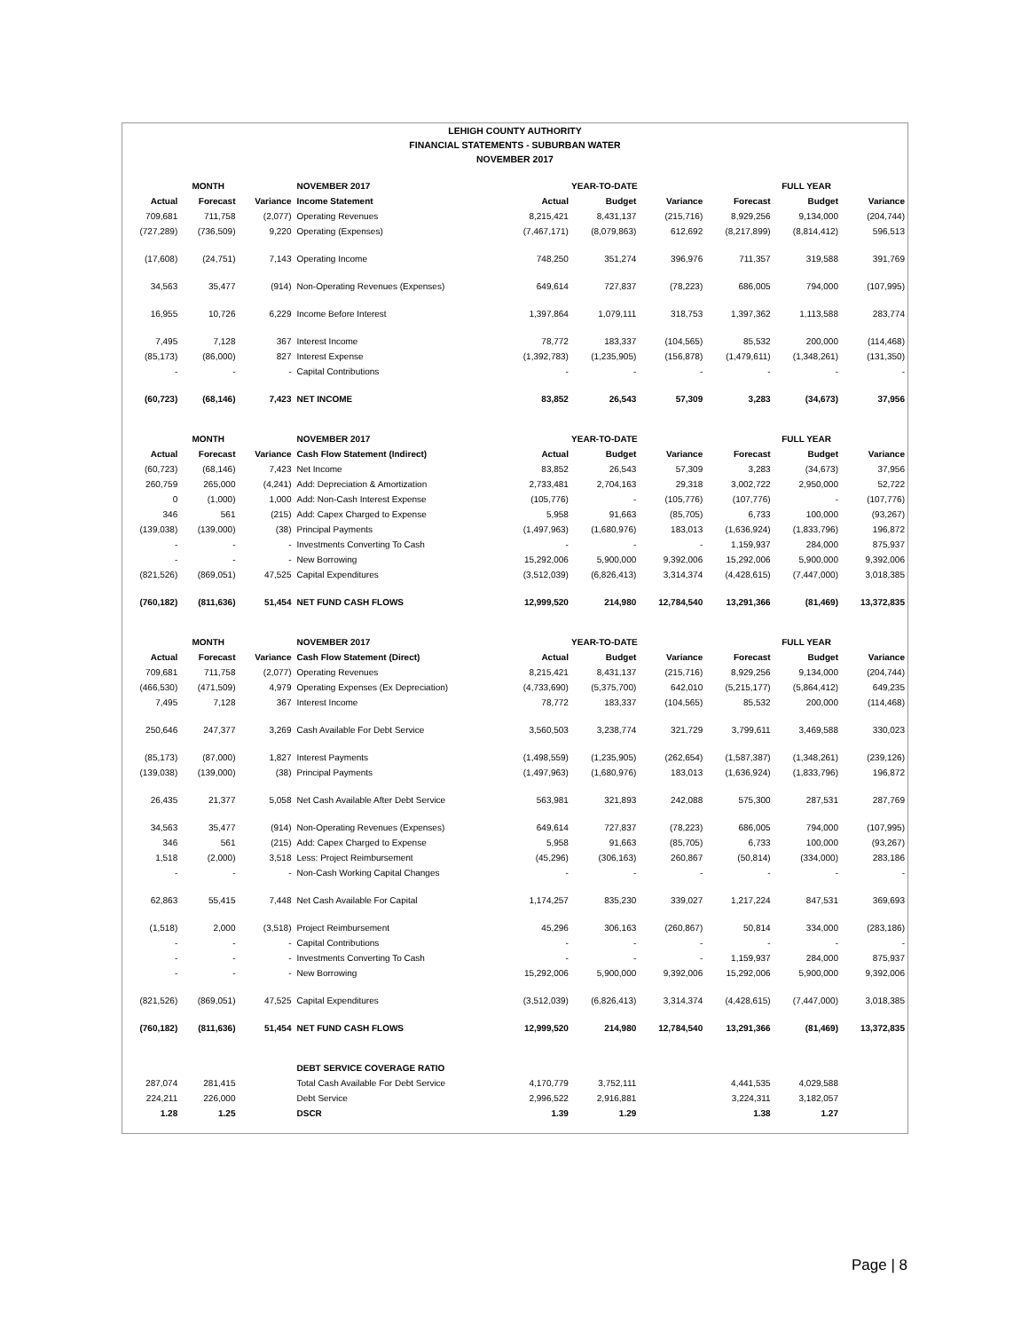LEHIGH COUNTY AUTHORITY
FINANCIAL STATEMENTS - SUBURBAN WATER
NOVEMBER 2017
| MONTH | | | NOVEMBER 2017 | YEAR-TO-DATE | | | FULL YEAR | | |
| --- | --- | --- | --- | --- | --- | --- | --- | --- | --- |
| Actual | Forecast | Variance | Income Statement | Actual | Budget | Variance | Forecast | Budget | Variance |
| 709,681 | 711,758 | (2,077) | Operating Revenues | 8,215,421 | 8,431,137 | (215,716) | 8,929,256 | 9,134,000 | (204,744) |
| (727,289) | (736,509) | 9,220 | Operating (Expenses) | (7,467,171) | (8,079,863) | 612,692 | (8,217,899) | (8,814,412) | 596,513 |
| (17,608) | (24,751) | 7,143 | Operating Income | 748,250 | 351,274 | 396,976 | 711,357 | 319,588 | 391,769 |
| 34,563 | 35,477 | (914) | Non-Operating Revenues (Expenses) | 649,614 | 727,837 | (78,223) | 686,005 | 794,000 | (107,995) |
| 16,955 | 10,726 | 6,229 | Income Before Interest | 1,397,864 | 1,079,111 | 318,753 | 1,397,362 | 1,113,588 | 283,774 |
| 7,495 | 7,128 | 367 | Interest Income | 78,772 | 183,337 | (104,565) | 85,532 | 200,000 | (114,468) |
| (85,173) | (86,000) | 827 | Interest Expense | (1,392,783) | (1,235,905) | (156,878) | (1,479,611) | (1,348,261) | (131,350) |
| - | - | - | Capital Contributions | - | - | - | - | - | - |
| (60,723) | (68,146) | 7,423 | NET INCOME | 83,852 | 26,543 | 57,309 | 3,283 | (34,673) | 37,956 |
| MONTH | | | NOVEMBER 2017 | YEAR-TO-DATE | | | FULL YEAR | | |
| Actual | Forecast | Variance | Cash Flow Statement (Indirect) | Actual | Budget | Variance | Forecast | Budget | Variance |
| (60,723) | (68,146) | 7,423 | Net Income | 83,852 | 26,543 | 57,309 | 3,283 | (34,673) | 37,956 |
| 260,759 | 265,000 | (4,241) | Add: Depreciation & Amortization | 2,733,481 | 2,704,163 | 29,318 | 3,002,722 | 2,950,000 | 52,722 |
| 0 | (1,000) | 1,000 | Add: Non-Cash Interest Expense | (105,776) | - | (105,776) | (107,776) | - | (107,776) |
| 346 | 561 | (215) | Add: Capex Charged to Expense | 5,958 | 91,663 | (85,705) | 6,733 | 100,000 | (93,267) |
| (139,038) | (139,000) | (38) | Principal Payments | (1,497,963) | (1,680,976) | 183,013 | (1,636,924) | (1,833,796) | 196,872 |
| - | - | - | Investments Converting To Cash | - | - | - | 1,159,937 | 284,000 | 875,937 |
| - | - | - | New Borrowing | 15,292,006 | 5,900,000 | 9,392,006 | 15,292,006 | 5,900,000 | 9,392,006 |
| (821,526) | (869,051) | 47,525 | Capital Expenditures | (3,512,039) | (6,826,413) | 3,314,374 | (4,428,615) | (7,447,000) | 3,018,385 |
| (760,182) | (811,636) | 51,454 | NET FUND CASH FLOWS | 12,999,520 | 214,980 | 12,784,540 | 13,291,366 | (81,469) | 13,372,835 |
| MONTH | | | NOVEMBER 2017 | YEAR-TO-DATE | | | FULL YEAR | | |
| Actual | Forecast | Variance | Cash Flow Statement (Direct) | Actual | Budget | Variance | Forecast | Budget | Variance |
| 709,681 | 711,758 | (2,077) | Operating Revenues | 8,215,421 | 8,431,137 | (215,716) | 8,929,256 | 9,134,000 | (204,744) |
| (466,530) | (471,509) | 4,979 | Operating Expenses (Ex Depreciation) | (4,733,690) | (5,375,700) | 642,010 | (5,215,177) | (5,864,412) | 649,235 |
| 7,495 | 7,128 | 367 | Interest Income | 78,772 | 183,337 | (104,565) | 85,532 | 200,000 | (114,468) |
| 250,646 | 247,377 | 3,269 | Cash Available For Debt Service | 3,560,503 | 3,238,774 | 321,729 | 3,799,611 | 3,469,588 | 330,023 |
| (85,173) | (87,000) | 1,827 | Interest Payments | (1,498,559) | (1,235,905) | (262,654) | (1,587,387) | (1,348,261) | (239,126) |
| (139,038) | (139,000) | (38) | Principal Payments | (1,497,963) | (1,680,976) | 183,013 | (1,636,924) | (1,833,796) | 196,872 |
| 26,435 | 21,377 | 5,058 | Net Cash Available After Debt Service | 563,981 | 321,893 | 242,088 | 575,300 | 287,531 | 287,769 |
| 34,563 | 35,477 | (914) | Non-Operating Revenues (Expenses) | 649,614 | 727,837 | (78,223) | 686,005 | 794,000 | (107,995) |
| 346 | 561 | (215) | Add: Capex Charged to Expense | 5,958 | 91,663 | (85,705) | 6,733 | 100,000 | (93,267) |
| 1,518 | (2,000) | 3,518 | Less: Project Reimbursement | (45,296) | (306,163) | 260,867 | (50,814) | (334,000) | 283,186 |
| - | - | - | Non-Cash Working Capital Changes | - | - | - | - | - | - |
| 62,863 | 55,415 | 7,448 | Net Cash Available For Capital | 1,174,257 | 835,230 | 339,027 | 1,217,224 | 847,531 | 369,693 |
| (1,518) | 2,000 | (3,518) | Project Reimbursement | 45,296 | 306,163 | (260,867) | 50,814 | 334,000 | (283,186) |
| - | - | - | Capital Contributions | - | - | - | - | - | - |
| - | - | - | Investments Converting To Cash | - | - | - | 1,159,937 | 284,000 | 875,937 |
| - | - | - | New Borrowing | 15,292,006 | 5,900,000 | 9,392,006 | 15,292,006 | 5,900,000 | 9,392,006 |
| (821,526) | (869,051) | 47,525 | Capital Expenditures | (3,512,039) | (6,826,413) | 3,314,374 | (4,428,615) | (7,447,000) | 3,018,385 |
| (760,182) | (811,636) | 51,454 | NET FUND CASH FLOWS | 12,999,520 | 214,980 | 12,784,540 | 13,291,366 | (81,469) | 13,372,835 |
| | | | DEBT SERVICE COVERAGE RATIO | | | | | | |
| 287,074 | 281,415 | | Total Cash Available For Debt Service | 4,170,779 | 3,752,111 | | 4,441,535 | 4,029,588 | |
| 224,211 | 226,000 | | Debt Service | 2,996,522 | 2,916,881 | | 3,224,311 | 3,182,057 | |
| 1.28 | 1.25 | | DSCR | 1.39 | 1.29 | | 1.38 | 1.27 | |
Page | 8